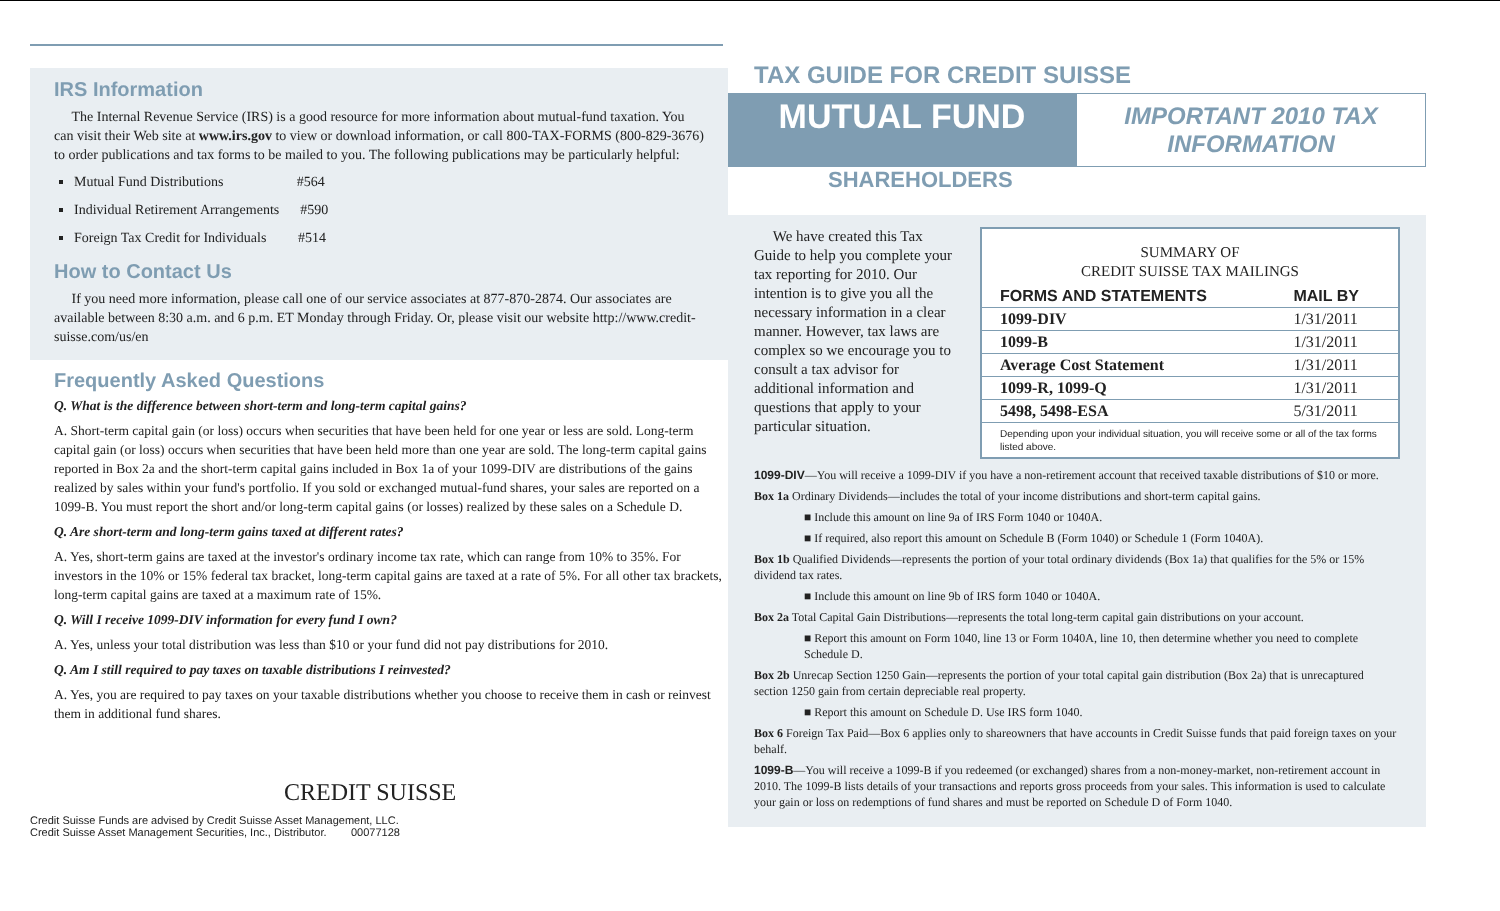IRS Information
The Internal Revenue Service (IRS) is a good resource for more information about mutual-fund taxation. You can visit their Web site at www.irs.gov to view or download information, or call 800-TAX-FORMS (800-829-3676) to order publications and tax forms to be mailed to you. The following publications may be particularly helpful:
Mutual Fund Distributions #564
Individual Retirement Arrangements #590
Foreign Tax Credit for Individuals #514
How to Contact Us
If you need more information, please call one of our service associates at 877-870-2874. Our associates are available between 8:30 a.m. and 6 p.m. ET Monday through Friday. Or, please visit our website http://www.credit-suisse.com/us/en
Frequently Asked Questions
Q. What is the difference between short-term and long-term capital gains?
A. Short-term capital gain (or loss) occurs when securities that have been held for one year or less are sold. Long-term capital gain (or loss) occurs when securities that have been held more than one year are sold. The long-term capital gains reported in Box 2a and the short-term capital gains included in Box 1a of your 1099-DIV are distributions of the gains realized by sales within your fund's portfolio. If you sold or exchanged mutual-fund shares, your sales are reported on a 1099-B. You must report the short and/or long-term capital gains (or losses) realized by these sales on a Schedule D.
Q. Are short-term and long-term gains taxed at different rates?
A. Yes, short-term gains are taxed at the investor's ordinary income tax rate, which can range from 10% to 35%. For investors in the 10% or 15% federal tax bracket, long-term capital gains are taxed at a rate of 5%. For all other tax brackets, long-term capital gains are taxed at a maximum rate of 15%.
Q. Will I receive 1099-DIV information for every fund I own?
A. Yes, unless your total distribution was less than $10 or your fund did not pay distributions for 2010.
Q. Am I still required to pay taxes on taxable distributions I reinvested?
A. Yes, you are required to pay taxes on your taxable distributions whether you choose to receive them in cash or reinvest them in additional fund shares.
CREDIT SUISSE
Credit Suisse Funds are advised by Credit Suisse Asset Management, LLC.
Credit Suisse Asset Management Securities, Inc., Distributor. 00077128
TAX GUIDE FOR CREDIT SUISSE
MUTUAL FUND
IMPORTANT 2010 TAX INFORMATION
SHAREHOLDERS
We have created this Tax Guide to help you complete your tax reporting for 2010. Our intention is to give you all the necessary information in a clear manner. However, tax laws are complex so we encourage you to consult a tax advisor for additional information and questions that apply to your particular situation.
SUMMARY OF
CREDIT SUISSE TAX MAILINGS
| FORMS AND STATEMENTS | MAIL BY |
| --- | --- |
| 1099-DIV | 1/31/2011 |
| 1099-B | 1/31/2011 |
| Average Cost Statement | 1/31/2011 |
| 1099-R, 1099-Q | 1/31/2011 |
| 5498, 5498-ESA | 5/31/2011 |
Depending upon your individual situation, you will receive some or all of the tax forms listed above.
1099-DIV—You will receive a 1099-DIV if you have a non-retirement account that received taxable distributions of $10 or more.
Box 1a Ordinary Dividends—includes the total of your income distributions and short-term capital gains.
■ Include this amount on line 9a of IRS Form 1040 or 1040A.
■ If required, also report this amount on Schedule B (Form 1040) or Schedule 1 (Form 1040A).
Box 1b Qualified Dividends—represents the portion of your total ordinary dividends (Box 1a) that qualifies for the 5% or 15% dividend tax rates.
■ Include this amount on line 9b of IRS form 1040 or 1040A.
Box 2a Total Capital Gain Distributions—represents the total long-term capital gain distributions on your account.
■ Report this amount on Form 1040, line 13 or Form 1040A, line 10, then determine whether you need to complete Schedule D.
Box 2b Unrecap Section 1250 Gain—represents the portion of your total capital gain distribution (Box 2a) that is unrecaptured section 1250 gain from certain depreciable real property.
■ Report this amount on Schedule D. Use IRS form 1040.
Box 6 Foreign Tax Paid—Box 6 applies only to shareowners that have accounts in Credit Suisse funds that paid foreign taxes on your behalf.
1099-B—You will receive a 1099-B if you redeemed (or exchanged) shares from a non-money-market, non-retirement account in 2010. The 1099-B lists details of your transactions and reports gross proceeds from your sales. This information is used to calculate your gain or loss on redemptions of fund shares and must be reported on Schedule D of Form 1040.